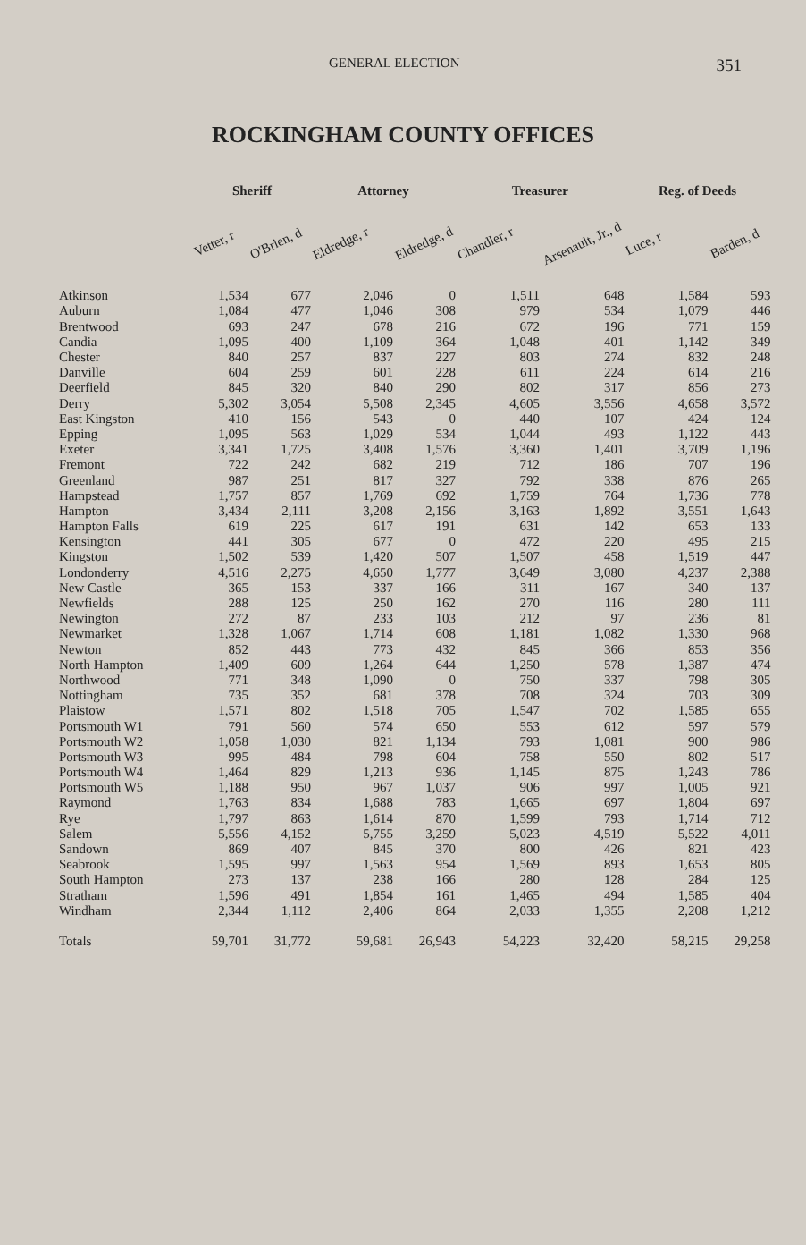GENERAL ELECTION 351
ROCKINGHAM COUNTY OFFICES
| | Sheriff | | Attorney | | Treasurer | | Reg. of Deeds | |
| --- | --- | --- | --- | --- | --- | --- | --- | --- |
| | Vetter, r | O'Brien, d | Eldredge, r | Eldredge, d | Chandler, r | Arsenault, Jr., d | Luce, r | Barden, d |
| Atkinson | 1,534 | 677 | 2,046 | 0 | 1,511 | 648 | 1,584 | 593 |
| Auburn | 1,084 | 477 | 1,046 | 308 | 979 | 534 | 1,079 | 446 |
| Brentwood | 693 | 247 | 678 | 216 | 672 | 196 | 771 | 159 |
| Candia | 1,095 | 400 | 1,109 | 364 | 1,048 | 401 | 1,142 | 349 |
| Chester | 840 | 257 | 837 | 227 | 803 | 274 | 832 | 248 |
| Danville | 604 | 259 | 601 | 228 | 611 | 224 | 614 | 216 |
| Deerfield | 845 | 320 | 840 | 290 | 802 | 317 | 856 | 273 |
| Derry | 5,302 | 3,054 | 5,508 | 2,345 | 4,605 | 3,556 | 4,658 | 3,572 |
| East Kingston | 410 | 156 | 543 | 0 | 440 | 107 | 424 | 124 |
| Epping | 1,095 | 563 | 1,029 | 534 | 1,044 | 493 | 1,122 | 443 |
| Exeter | 3,341 | 1,725 | 3,408 | 1,576 | 3,360 | 1,401 | 3,709 | 1,196 |
| Fremont | 722 | 242 | 682 | 219 | 712 | 186 | 707 | 196 |
| Greenland | 987 | 251 | 817 | 327 | 792 | 338 | 876 | 265 |
| Hampstead | 1,757 | 857 | 1,769 | 692 | 1,759 | 764 | 1,736 | 778 |
| Hampton | 3,434 | 2,111 | 3,208 | 2,156 | 3,163 | 1,892 | 3,551 | 1,643 |
| Hampton Falls | 619 | 225 | 617 | 191 | 631 | 142 | 653 | 133 |
| Kensington | 441 | 305 | 677 | 0 | 472 | 220 | 495 | 215 |
| Kingston | 1,502 | 539 | 1,420 | 507 | 1,507 | 458 | 1,519 | 447 |
| Londonderry | 4,516 | 2,275 | 4,650 | 1,777 | 3,649 | 3,080 | 4,237 | 2,388 |
| New Castle | 365 | 153 | 337 | 166 | 311 | 167 | 340 | 137 |
| Newfields | 288 | 125 | 250 | 162 | 270 | 116 | 280 | 111 |
| Newington | 272 | 87 | 233 | 103 | 212 | 97 | 236 | 81 |
| Newmarket | 1,328 | 1,067 | 1,714 | 608 | 1,181 | 1,082 | 1,330 | 968 |
| Newton | 852 | 443 | 773 | 432 | 845 | 366 | 853 | 356 |
| North Hampton | 1,409 | 609 | 1,264 | 644 | 1,250 | 578 | 1,387 | 474 |
| Northwood | 771 | 348 | 1,090 | 0 | 750 | 337 | 798 | 305 |
| Nottingham | 735 | 352 | 681 | 378 | 708 | 324 | 703 | 309 |
| Plaistow | 1,571 | 802 | 1,518 | 705 | 1,547 | 702 | 1,585 | 655 |
| Portsmouth W1 | 791 | 560 | 574 | 650 | 553 | 612 | 597 | 579 |
| Portsmouth W2 | 1,058 | 1,030 | 821 | 1,134 | 793 | 1,081 | 900 | 986 |
| Portsmouth W3 | 995 | 484 | 798 | 604 | 758 | 550 | 802 | 517 |
| Portsmouth W4 | 1,464 | 829 | 1,213 | 936 | 1,145 | 875 | 1,243 | 786 |
| Portsmouth W5 | 1,188 | 950 | 967 | 1,037 | 906 | 997 | 1,005 | 921 |
| Raymond | 1,763 | 834 | 1,688 | 783 | 1,665 | 697 | 1,804 | 697 |
| Rye | 1,797 | 863 | 1,614 | 870 | 1,599 | 793 | 1,714 | 712 |
| Salem | 5,556 | 4,152 | 5,755 | 3,259 | 5,023 | 4,519 | 5,522 | 4,011 |
| Sandown | 869 | 407 | 845 | 370 | 800 | 426 | 821 | 423 |
| Seabrook | 1,595 | 997 | 1,563 | 954 | 1,569 | 893 | 1,653 | 805 |
| South Hampton | 273 | 137 | 238 | 166 | 280 | 128 | 284 | 125 |
| Stratham | 1,596 | 491 | 1,854 | 161 | 1,465 | 494 | 1,585 | 404 |
| Windham | 2,344 | 1,112 | 2,406 | 864 | 2,033 | 1,355 | 2,208 | 1,212 |
| Totals | 59,701 | 31,772 | 59,681 | 26,943 | 54,223 | 32,420 | 58,215 | 29,258 |